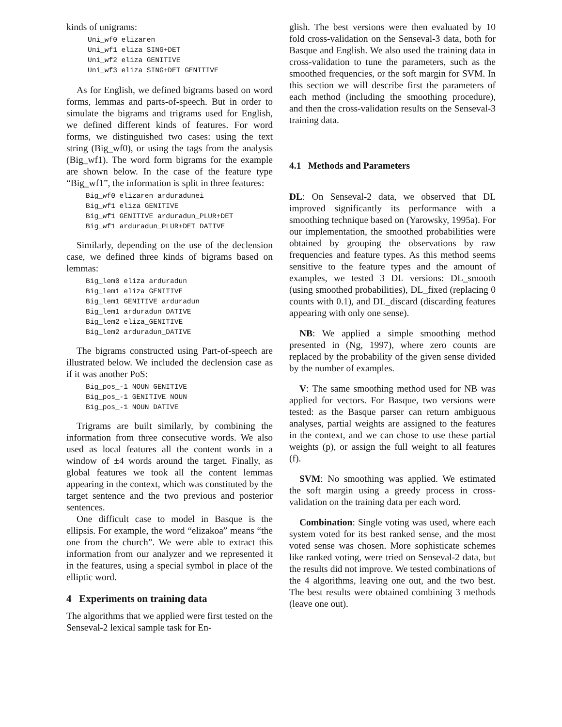kinds of unigrams:
Uni_wf0 elizaren
Uni_wf1 eliza SING+DET
Uni_wf2 eliza GENITIVE
Uni_wf3 eliza SING+DET GENITIVE
As for English, we defined bigrams based on word forms, lemmas and parts-of-speech. But in order to simulate the bigrams and trigrams used for English, we defined different kinds of features. For word forms, we distinguished two cases: using the text string (Big_wf0), or using the tags from the analysis (Big_wf1). The word form bigrams for the example are shown below. In the case of the feature type “Big_wf1”, the information is split in three features:
Big_wf0 elizaren arduradunei
Big_wf1 eliza GENITIVE
Big_wf1 GENITIVE arduradun_PLUR+DET
Big_wf1 arduradun_PLUR+DET DATIVE
Similarly, depending on the use of the declension case, we defined three kinds of bigrams based on lemmas:
Big_lem0 eliza arduradun
Big_lem1 eliza GENITIVE
Big_lem1 GENITIVE arduradun
Big_lem1 arduradun DATIVE
Big_lem2 eliza_GENITIVE
Big_lem2 arduradun_DATIVE
The bigrams constructed using Part-of-speech are illustrated below. We included the declension case as if it was another PoS:
Big_pos_-1 NOUN GENITIVE
Big_pos_-1 GENITIVE NOUN
Big_pos_-1 NOUN DATIVE
Trigrams are built similarly, by combining the information from three consecutive words. We also used as local features all the content words in a window of ±4 words around the target. Finally, as global features we took all the content lemmas appearing in the context, which was constituted by the target sentence and the two previous and posterior sentences.
One difficult case to model in Basque is the ellipsis. For example, the word “elizakoa” means “the one from the church”. We were able to extract this information from our analyzer and we represented it in the features, using a special symbol in place of the elliptic word.
4 Experiments on training data
The algorithms that we applied were first tested on the Senseval-2 lexical sample task for En-
glish. The best versions were then evaluated by 10 fold cross-validation on the Senseval-3 data, both for Basque and English. We also used the training data in cross-validation to tune the parameters, such as the smoothed frequencies, or the soft margin for SVM. In this section we will describe first the parameters of each method (including the smoothing procedure), and then the cross-validation results on the Senseval-3 training data.
4.1 Methods and Parameters
DL: On Senseval-2 data, we observed that DL improved significantly its performance with a smoothing technique based on (Yarowsky, 1995a). For our implementation, the smoothed probabilities were obtained by grouping the observations by raw frequencies and feature types. As this method seems sensitive to the feature types and the amount of examples, we tested 3 DL versions: DL_smooth (using smoothed probabilities), DL_fixed (replacing 0 counts with 0.1), and DL_discard (discarding features appearing with only one sense).
NB: We applied a simple smoothing method presented in (Ng, 1997), where zero counts are replaced by the probability of the given sense divided by the number of examples.
V: The same smoothing method used for NB was applied for vectors. For Basque, two versions were tested: as the Basque parser can return ambiguous analyses, partial weights are assigned to the features in the context, and we can chose to use these partial weights (p), or assign the full weight to all features (f).
SVM: No smoothing was applied. We estimated the soft margin using a greedy process in cross-validation on the training data per each word.
Combination: Single voting was used, where each system voted for its best ranked sense, and the most voted sense was chosen. More sophisticate schemes like ranked voting, were tried on Senseval-2 data, but the results did not improve. We tested combinations of the 4 algorithms, leaving one out, and the two best. The best results were obtained combining 3 methods (leave one out).